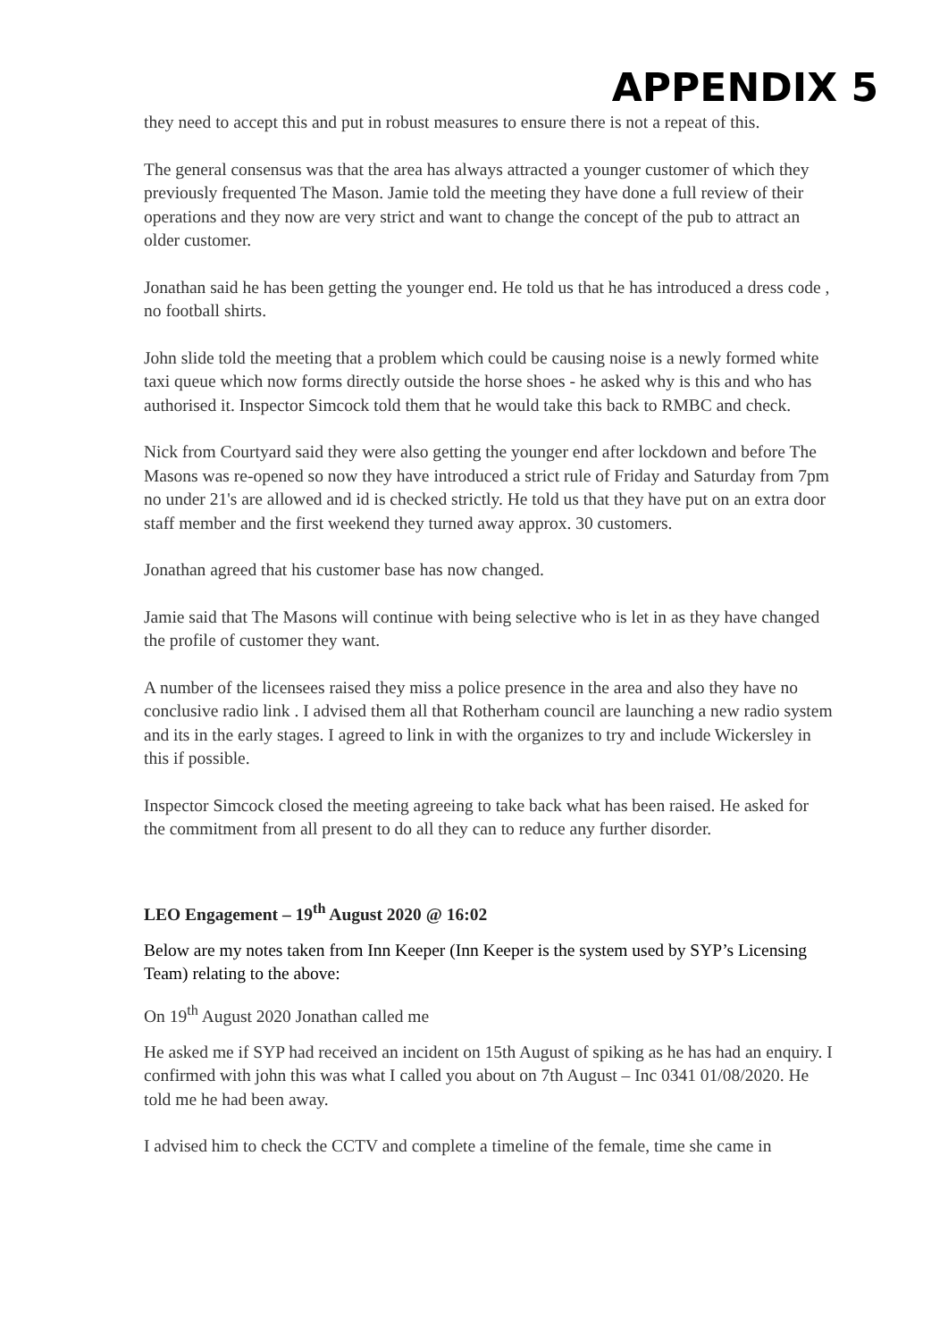APPENDIX 5
they need to accept this and put in robust measures to ensure there is not a repeat of this.
The general consensus was that the area has always attracted a younger customer of which they previously frequented The Mason. Jamie told the meeting they have done a full review of their operations and they now are very strict and want to change the concept of the pub to attract an older customer.
Jonathan said he has been getting the younger end. He told us that he has introduced a dress code , no football shirts.
John slide told the meeting that a problem which could be causing noise is a newly formed white taxi queue which now forms directly outside the horse shoes - he asked why is this and who has authorised it. Inspector Simcock told them that he would take this back to RMBC and check.
Nick from Courtyard said they were also getting the younger end after lockdown and before The Masons was re-opened so now they have introduced a strict rule of Friday and Saturday from 7pm no under 21's are allowed and id is checked strictly. He told us that they have put on an extra door staff member and the first weekend they turned away approx. 30 customers.
Jonathan agreed that his customer base has now changed.
Jamie said that The Masons will continue with being selective who is let in as they have changed the profile of customer they want.
A number of the licensees raised they miss a police presence in the area and also they have no conclusive radio link . I advised them all that Rotherham council are launching a new radio system and its in the early stages. I agreed to link in with the organizes to try and include Wickersley in this if possible.
Inspector Simcock closed the meeting agreeing to take back what has been raised. He asked for the commitment from all present to do all they can to reduce any further disorder.
LEO Engagement – 19<sup>th</sup> August 2020 @ 16:02
Below are my notes taken from Inn Keeper (Inn Keeper is the system used by SYP’s Licensing Team) relating to the above:
On 19<sup>th</sup> August 2020 Jonathan called me
He asked me if SYP had received an incident on 15th August of spiking as he has had an enquiry. I confirmed with john this was what I called you about on 7th August – Inc 0341 01/08/2020. He told me he had been away.
I advised him to check the CCTV and complete a timeline of the female, time she came in